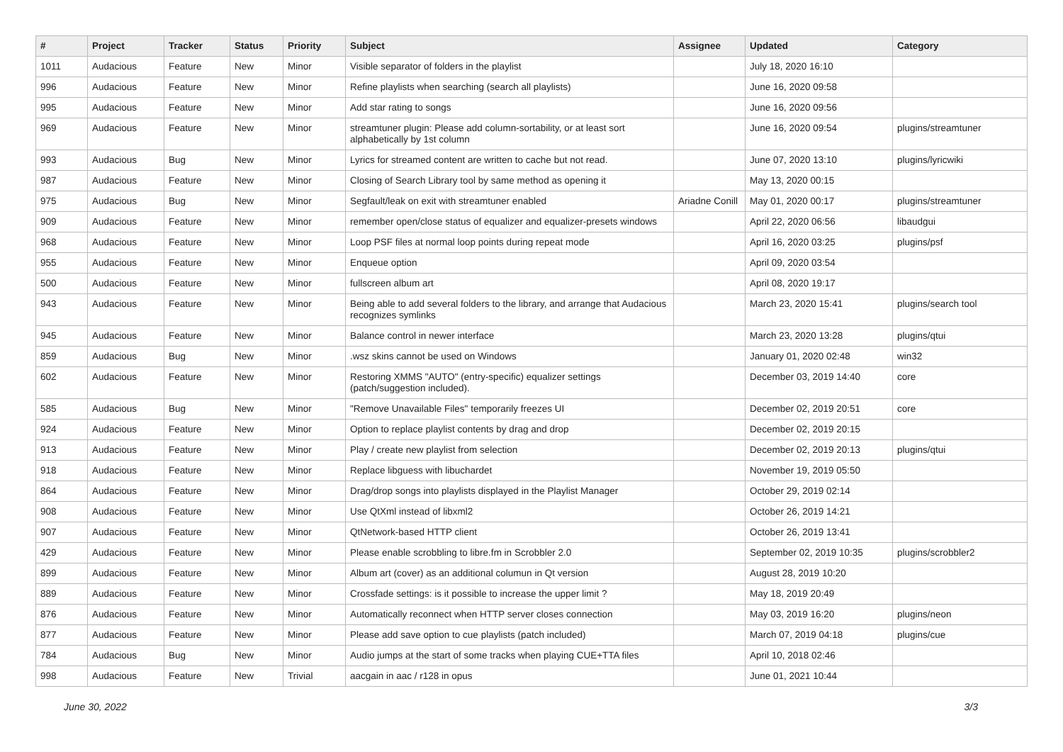| # | Project | Tracker | Status | Priority | Subject | Assignee | Updated | Category |
| --- | --- | --- | --- | --- | --- | --- | --- | --- |
| 1011 | Audacious | Feature | New | Minor | Visible separator of folders in the playlist | | July 18, 2020 16:10 | |
| 996 | Audacious | Feature | New | Minor | Refine playlists when searching (search all playlists) | | June 16, 2020 09:58 | |
| 995 | Audacious | Feature | New | Minor | Add star rating to songs | | June 16, 2020 09:56 | |
| 969 | Audacious | Feature | New | Minor | streamtuner plugin: Please add column-sortability, or at least sort alphabetically by 1st column | | June 16, 2020 09:54 | plugins/streamtuner |
| 993 | Audacious | Bug | New | Minor | Lyrics for streamed content are written to cache but not read. | | June 07, 2020 13:10 | plugins/lyricwiki |
| 987 | Audacious | Feature | New | Minor | Closing of Search Library tool by same method as opening it | | May 13, 2020 00:15 | |
| 975 | Audacious | Bug | New | Minor | Segfault/leak on exit with streamtuner enabled | Ariadne Conill | May 01, 2020 00:17 | plugins/streamtuner |
| 909 | Audacious | Feature | New | Minor | remember open/close status of equalizer and equalizer-presets windows | | April 22, 2020 06:56 | libaudgui |
| 968 | Audacious | Feature | New | Minor | Loop PSF files at normal loop points during repeat mode | | April 16, 2020 03:25 | plugins/psf |
| 955 | Audacious | Feature | New | Minor | Enqueue option | | April 09, 2020 03:54 | |
| 500 | Audacious | Feature | New | Minor | fullscreen album art | | April 08, 2020 19:17 | |
| 943 | Audacious | Feature | New | Minor | Being able to add several folders to the library, and arrange that Audacious recognizes symlinks | | March 23, 2020 15:41 | plugins/search tool |
| 945 | Audacious | Feature | New | Minor | Balance control in newer interface | | March 23, 2020 13:28 | plugins/qtui |
| 859 | Audacious | Bug | New | Minor | .wsz skins cannot be used on Windows | | January 01, 2020 02:48 | win32 |
| 602 | Audacious | Feature | New | Minor | Restoring XMMS "AUTO" (entry-specific) equalizer settings (patch/suggestion included). | | December 03, 2019 14:40 | core |
| 585 | Audacious | Bug | New | Minor | "Remove Unavailable Files" temporarily freezes UI | | December 02, 2019 20:51 | core |
| 924 | Audacious | Feature | New | Minor | Option to replace playlist contents by drag and drop | | December 02, 2019 20:15 | |
| 913 | Audacious | Feature | New | Minor | Play / create new playlist from selection | | December 02, 2019 20:13 | plugins/qtui |
| 918 | Audacious | Feature | New | Minor | Replace libguess with libuchardet | | November 19, 2019 05:50 | |
| 864 | Audacious | Feature | New | Minor | Drag/drop songs into playlists displayed in the Playlist Manager | | October 29, 2019 02:14 | |
| 908 | Audacious | Feature | New | Minor | Use QtXml instead of libxml2 | | October 26, 2019 14:21 | |
| 907 | Audacious | Feature | New | Minor | QtNetwork-based HTTP client | | October 26, 2019 13:41 | |
| 429 | Audacious | Feature | New | Minor | Please enable scrobbling to libre.fm in Scrobbler 2.0 | | September 02, 2019 10:35 | plugins/scrobbler2 |
| 899 | Audacious | Feature | New | Minor | Album art (cover) as an additional columun in Qt version | | August 28, 2019 10:20 | |
| 889 | Audacious | Feature | New | Minor | Crossfade settings: is it possible to increase the upper limit ? | | May 18, 2019 20:49 | |
| 876 | Audacious | Feature | New | Minor | Automatically reconnect when HTTP server closes connection | | May 03, 2019 16:20 | plugins/neon |
| 877 | Audacious | Feature | New | Minor | Please add save option to cue playlists (patch included) | | March 07, 2019 04:18 | plugins/cue |
| 784 | Audacious | Bug | New | Minor | Audio jumps at the start of some tracks when playing CUE+TTA files | | April 10, 2018 02:46 | |
| 998 | Audacious | Feature | New | Trivial | aacgain in aac / r128 in opus | | June 01, 2021 10:44 | |
June 30, 2022 3/3